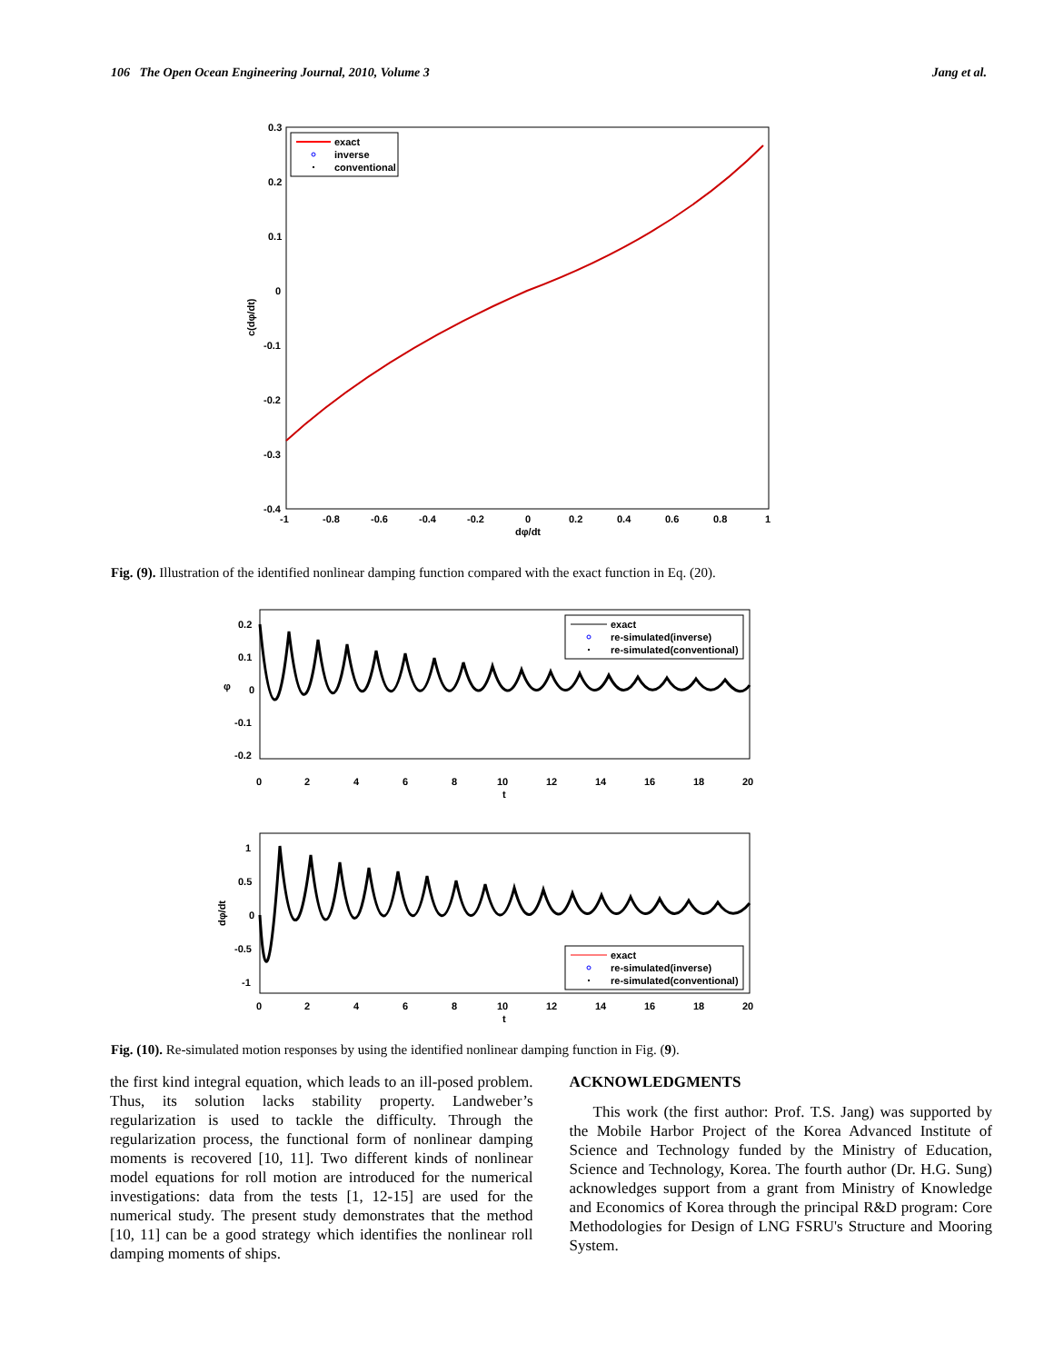106 The Open Ocean Engineering Journal, 2010, Volume 3 Jang et al.
0.3
0.2
0.1
0
-0.1
-0.2
-0.3
-0.4
-1
-0.8
-0.6
-0.4
-0.2
0
0.2
0.4
0.6
0.8
1
dφ/dt
c(dφ/dt)
exact
inverse
conventional
Fig. (9). Illustration of the identified nonlinear damping function compared with the exact function in Eq. (20).
0.2
0.1
0
-0.1
-0.2
0
2
4
6
8
10
12
14
16
18
20
t
φ
exact
re-simulated(inverse)
re-simulated(conventional)
1
0.5
0
-0.5
-1
0
2
4
6
8
10
12
14
16
18
20
t
dφ/dt
exact
re-simulated(inverse)
re-simulated(conventional)
Fig. (10). Re-simulated motion responses by using the identified nonlinear damping function in Fig. (9).
the first kind integral equation, which leads to an ill-posed problem. Thus, its solution lacks stability property. Landweber’s regularization is used to tackle the difficulty. Through the regularization process, the functional form of nonlinear damping moments is recovered [10, 11]. Two different kinds of nonlinear model equations for roll motion are introduced for the numerical investigations: data from the tests [1, 12-15] are used for the numerical study. The present study demonstrates that the method [10, 11] can be a good strategy which identifies the nonlinear roll damping moments of ships.
ACKNOWLEDGMENTS
This work (the first author: Prof. T.S. Jang) was supported by the Mobile Harbor Project of the Korea Advanced Institute of Science and Technology funded by the Ministry of Education, Science and Technology, Korea. The fourth author (Dr. H.G. Sung) acknowledges support from a grant from Ministry of Knowledge and Economics of Korea through the principal R&D program: Core Methodologies for Design of LNG FSRU's Structure and Mooring System.